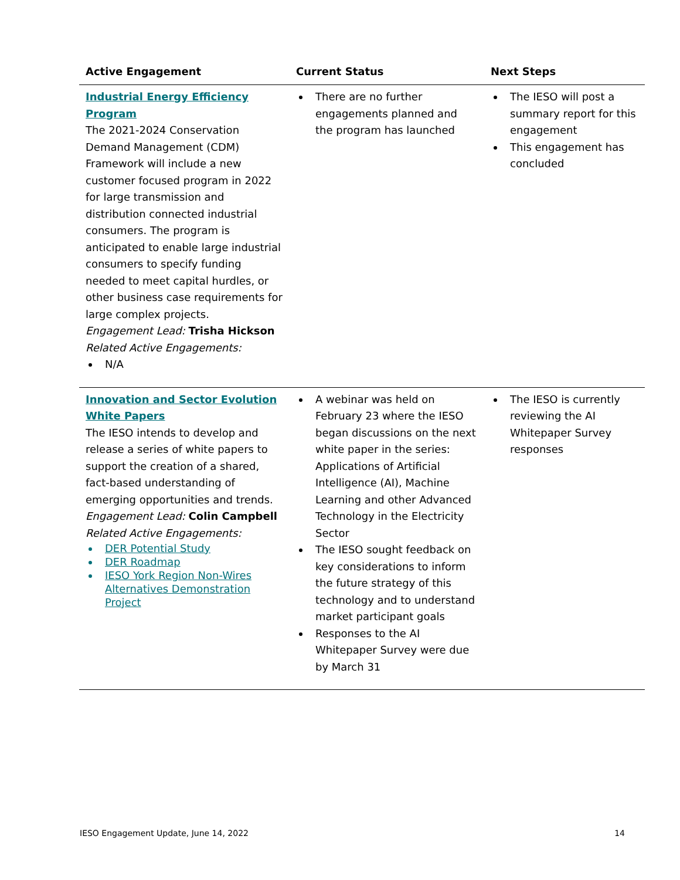| Active Engagement | Current Status | Next Steps |
| --- | --- | --- |
| Industrial Energy Efficiency Program The 2021-2024 Conservation Demand Management (CDM) Framework will include a new customer focused program in 2022 for large transmission and distribution connected industrial consumers. The program is anticipated to enable large industrial consumers to specify funding needed to meet capital hurdles, or other business case requirements for large complex projects. Engagement Lead: Trisha Hickson Related Active Engagements: N/A | There are no further engagements planned and the program has launched | The IESO will post a summary report for this engagement This engagement has concluded |
| Innovation and Sector Evolution White Papers The IESO intends to develop and release a series of white papers to support the creation of a shared, fact-based understanding of emerging opportunities and trends. Engagement Lead: Colin Campbell Related Active Engagements: DER Potential Study DER Roadmap IESO York Region Non-Wires Alternatives Demonstration Project | A webinar was held on February 23 where the IESO began discussions on the next white paper in the series: Applications of Artificial Intelligence (AI), Machine Learning and other Advanced Technology in the Electricity Sector The IESO sought feedback on key considerations to inform the future strategy of this technology and to understand market participant goals Responses to the AI Whitepaper Survey were due by March 31 | The IESO is currently reviewing the AI Whitepaper Survey responses |
IESO Engagement Update, June 14, 2022 14